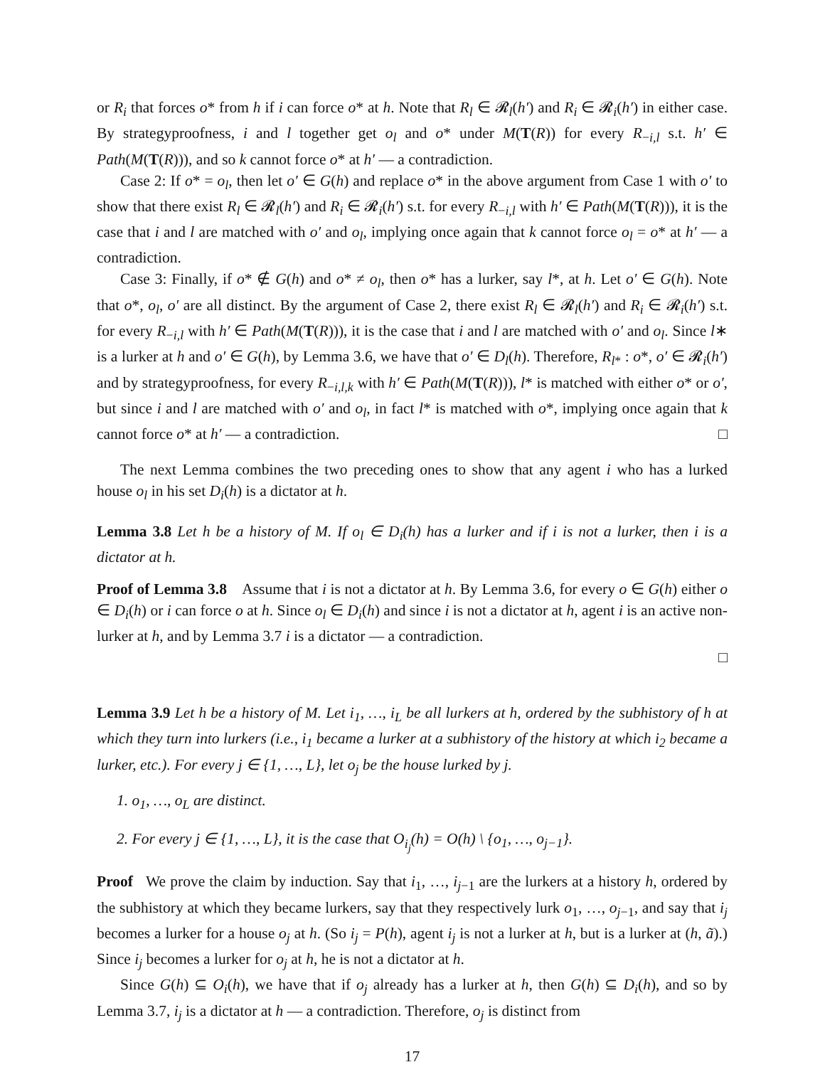or R<sub>i</sub> that forces o* from h if i can force o* at h. Note that R<sub>l</sub> ∈ 𝓡<sub>l</sub>(h′) and R<sub>i</sub> ∈ 𝓡<sub>i</sub>(h′) in either case. By strategyproofness, i and l together get o<sub>l</sub> and o* under M(T(R)) for every R<sub>−i,l</sub> s.t. h′ ∈ Path(M(T(R))), and so k cannot force o* at h′ — a contradiction.
Case 2: If o* = o<sub>l</sub>, then let o′ ∈ G(h) and replace o* in the above argument from Case 1 with o′ to show that there exist R<sub>l</sub> ∈ 𝓡<sub>l</sub>(h′) and R<sub>i</sub> ∈ 𝓡<sub>i</sub>(h′) s.t. for every R<sub>−i,l</sub> with h′ ∈ Path(M(T(R))), it is the case that i and l are matched with o′ and o<sub>l</sub>, implying once again that k cannot force o<sub>l</sub> = o* at h′ — a contradiction.
Case 3: Finally, if o* ∉ G(h) and o* ≠ o<sub>l</sub>, then o* has a lurker, say l*, at h. Let o′ ∈ G(h). Note that o*, o<sub>l</sub>, o′ are all distinct. By the argument of Case 2, there exist R<sub>l</sub> ∈ 𝓡<sub>l</sub>(h′) and R<sub>i</sub> ∈ 𝓡<sub>i</sub>(h′) s.t. for every R<sub>−i,l</sub> with h′ ∈ Path(M(T(R))), it is the case that i and l are matched with o′ and o<sub>l</sub>. Since l∗ is a lurker at h and o′ ∈ G(h), by Lemma 3.6, we have that o′ ∈ D<sub>l</sub>(h). Therefore, R<sub>l*</sub> : o*, o′ ∈ 𝓡<sub>i</sub>(h′) and by strategyproofness, for every R<sub>−i,l,k</sub> with h′ ∈ Path(M(T(R))), l* is matched with either o* or o′, but since i and l are matched with o′ and o<sub>l</sub>, in fact l* is matched with o*, implying once again that k cannot force o* at h′ — a contradiction. □
The next Lemma combines the two preceding ones to show that any agent i who has a lurked house o<sub>l</sub> in his set D<sub>i</sub>(h) is a dictator at h.
Lemma 3.8 Let h be a history of M. If o<sub>l</sub> ∈ D<sub>i</sub>(h) has a lurker and if i is not a lurker, then i is a dictator at h.
Proof of Lemma 3.8 Assume that i is not a dictator at h. By Lemma 3.6, for every o ∈ G(h) either o ∈ D<sub>i</sub>(h) or i can force o at h. Since o<sub>l</sub> ∈ D<sub>i</sub>(h) and since i is not a dictator at h, agent i is an active non-lurker at h, and by Lemma 3.7 i is a dictator — a contradiction.
□
Lemma 3.9 Let h be a history of M. Let i<sub>1</sub>, …, i<sub>L</sub> be all lurkers at h, ordered by the subhistory of h at which they turn into lurkers (i.e., i<sub>1</sub> became a lurker at a subhistory of the history at which i<sub>2</sub> became a lurker, etc.). For every j ∈ {1, …, L}, let o<sub>j</sub> be the house lurked by j.
1. o<sub>1</sub>, …, o<sub>L</sub> are distinct.
2. For every j ∈ {1, …, L}, it is the case that O<sub>i<sub>j</sub></sub>(h) = O(h) \ {o<sub>1</sub>, …, o<sub>j−1</sub>}.
Proof We prove the claim by induction. Say that i<sub>1</sub>, …, i<sub>j−1</sub> are the lurkers at a history h, ordered by the subhistory at which they became lurkers, say that they respectively lurk o<sub>1</sub>, …, o<sub>j−1</sub>, and say that i<sub>j</sub> becomes a lurker for a house o<sub>j</sub> at h. (So i<sub>j</sub> = P(h), agent i<sub>j</sub> is not a lurker at h, but is a lurker at (h, ã).) Since i<sub>j</sub> becomes a lurker for o<sub>j</sub> at h, he is not a dictator at h.
Since G(h) ⊆ O<sub>i</sub>(h), we have that if o<sub>j</sub> already has a lurker at h, then G(h) ⊆ D<sub>i</sub>(h), and so by Lemma 3.7, i<sub>j</sub> is a dictator at h — a contradiction. Therefore, o<sub>j</sub> is distinct from
17